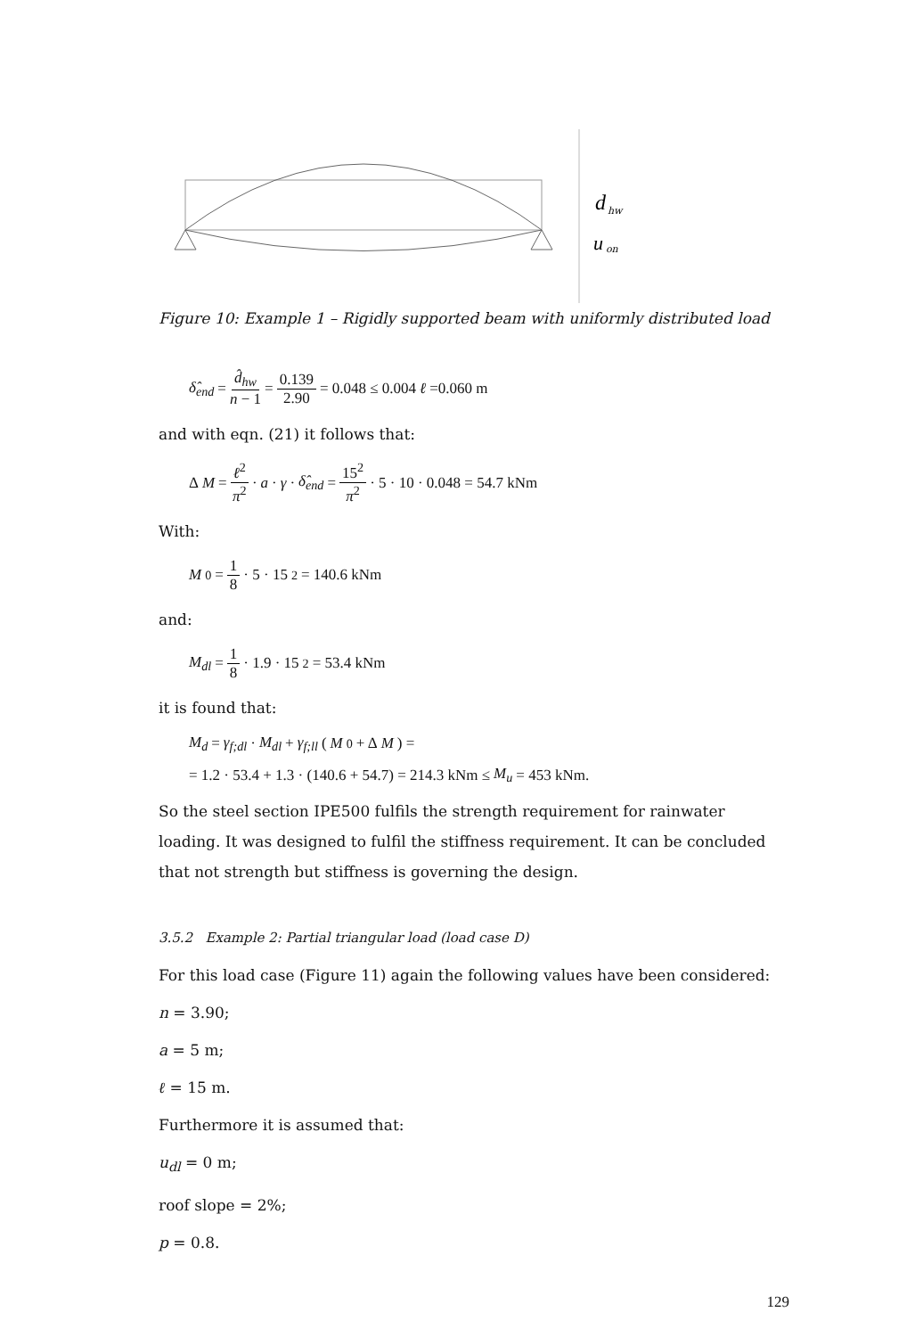d
hw
u
on
Figure 10: Example 1 – Rigidly supported beam with uniformly distributed load
δ̂<sub>end</sub> = d̂<sub>hw</sub> n − 1 = 0.139 2.90 = 0.048 ≤ 0.004 ℓ =0.060 m
and with eqn. (21) it follows that:
Δ M = ℓ<sup>2</sup> π<sup>2</sup> · a · γ · δ̂<sub>end</sub> = 15<sup>2</sup> π<sup>2</sup> · 5 · 10 · 0.048 = 54.7 kNm
With:
M<sub>0</sub> = 1 8 · 5 · 15<sup>2</sup> = 140.6 kNm
and:
M<sub>dl</sub> = 1 8 · 1.9 · 15<sup>2</sup> = 53.4 kNm
it is found that:
M<sub>d</sub> = γ<sub>f;dl</sub> · M<sub>dl</sub> + γ<sub>f;ll</sub> (M<sub>0</sub> + Δ M) =
= 1.2 · 53.4 + 1.3 · (140.6 + 54.7) = 214.3 kNm ≤ M<sub>u</sub> = 453 kNm.
So the steel section IPE500 fulfils the strength requirement for rainwater loading. It was designed to fulfil the stiffness requirement. It can be concluded that not strength but stiffness is governing the design.
3.5.2 Example 2: Partial triangular load (load case D)
For this load case (Figure 11) again the following values have been considered:
n = 3.90;
a = 5 m;
ℓ = 15 m.
Furthermore it is assumed that:
u<sub>dl</sub> = 0 m;
roof slope = 2%;
p = 0.8.
129